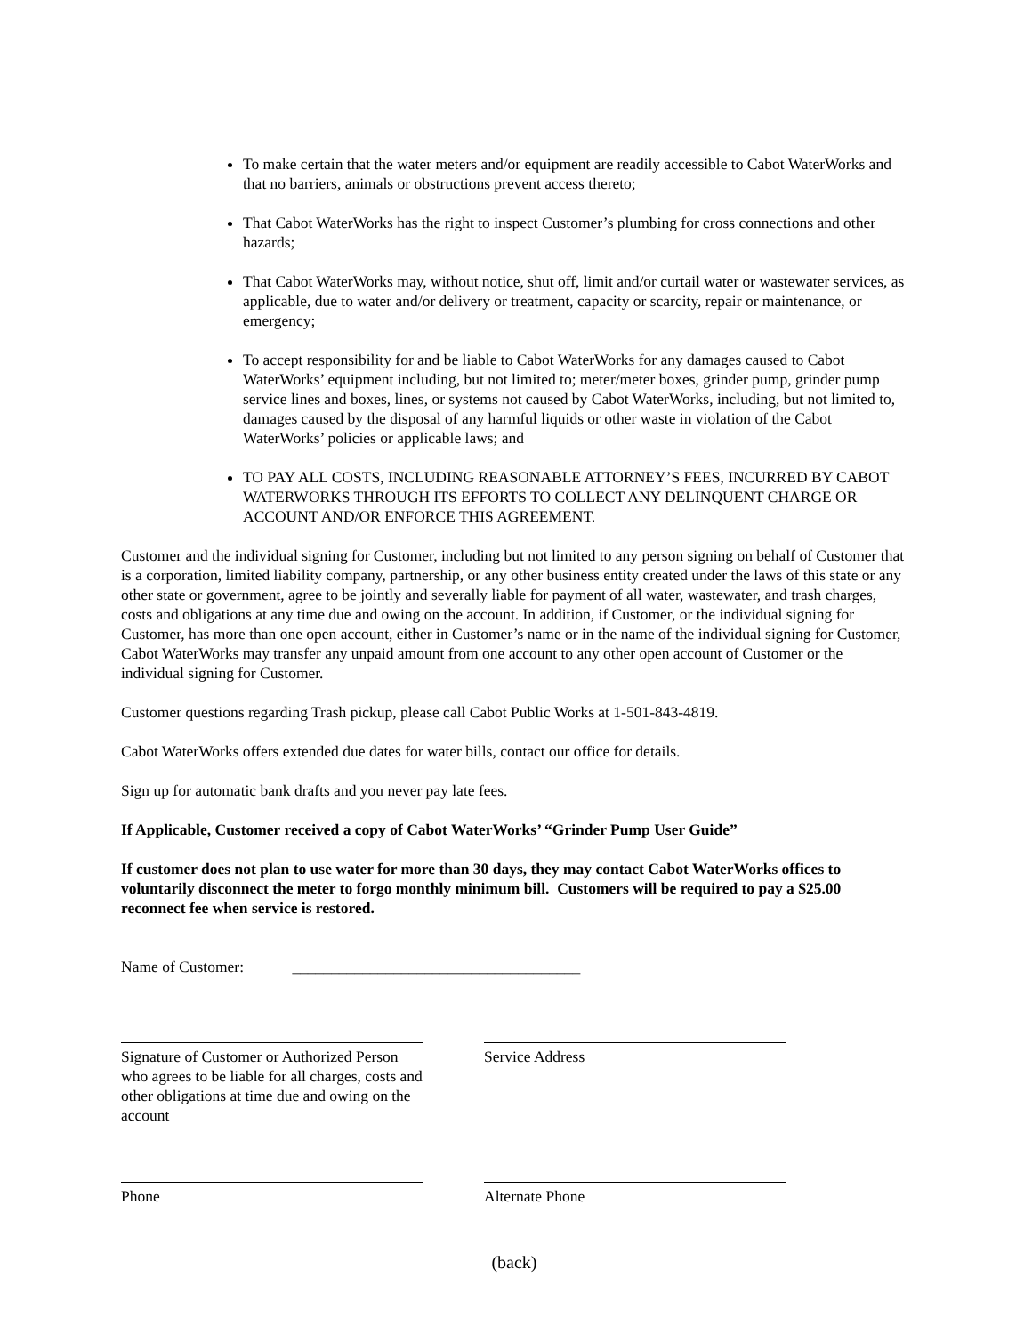To make certain that the water meters and/or equipment are readily accessible to Cabot WaterWorks and that no barriers, animals or obstructions prevent access thereto;
That Cabot WaterWorks has the right to inspect Customer’s plumbing for cross connections and other hazards;
That Cabot WaterWorks may, without notice, shut off, limit and/or curtail water or wastewater services, as applicable, due to water and/or delivery or treatment, capacity or scarcity, repair or maintenance, or emergency;
To accept responsibility for and be liable to Cabot WaterWorks for any damages caused to Cabot WaterWorks’ equipment including, but not limited to; meter/meter boxes, grinder pump, grinder pump service lines and boxes, lines, or systems not caused by Cabot WaterWorks, including, but not limited to, damages caused by the disposal of any harmful liquids or other waste in violation of the Cabot WaterWorks’ policies or applicable laws; and
TO PAY ALL COSTS, INCLUDING REASONABLE ATTORNEY’S FEES, INCURRED BY CABOT WATERWORKS THROUGH ITS EFFORTS TO COLLECT ANY DELINQUENT CHARGE OR ACCOUNT AND/OR ENFORCE THIS AGREEMENT.
Customer and the individual signing for Customer, including but not limited to any person signing on behalf of Customer that is a corporation, limited liability company, partnership, or any other business entity created under the laws of this state or any other state or government, agree to be jointly and severally liable for payment of all water, wastewater, and trash charges, costs and obligations at any time due and owing on the account. In addition, if Customer, or the individual signing for Customer, has more than one open account, either in Customer’s name or in the name of the individual signing for Customer, Cabot WaterWorks may transfer any unpaid amount from one account to any other open account of Customer or the individual signing for Customer.
Customer questions regarding Trash pickup, please call Cabot Public Works at 1-501-843-4819.
Cabot WaterWorks offers extended due dates for water bills, contact our office for details.
Sign up for automatic bank drafts and you never pay late fees.
If Applicable, Customer received a copy of Cabot WaterWorks’ “Grinder Pump User Guide”
If customer does not plan to use water for more than 30 days, they may contact Cabot WaterWorks offices to voluntarily disconnect the meter to forgo monthly minimum bill. Customers will be required to pay a $25.00 reconnect fee when service is restored.
Name of Customer: _____________________________________
Signature of Customer or Authorized Person who agrees to be liable for all charges, costs and other obligations at time due and owing on the account
Service Address
Phone Alternate Phone
(back)